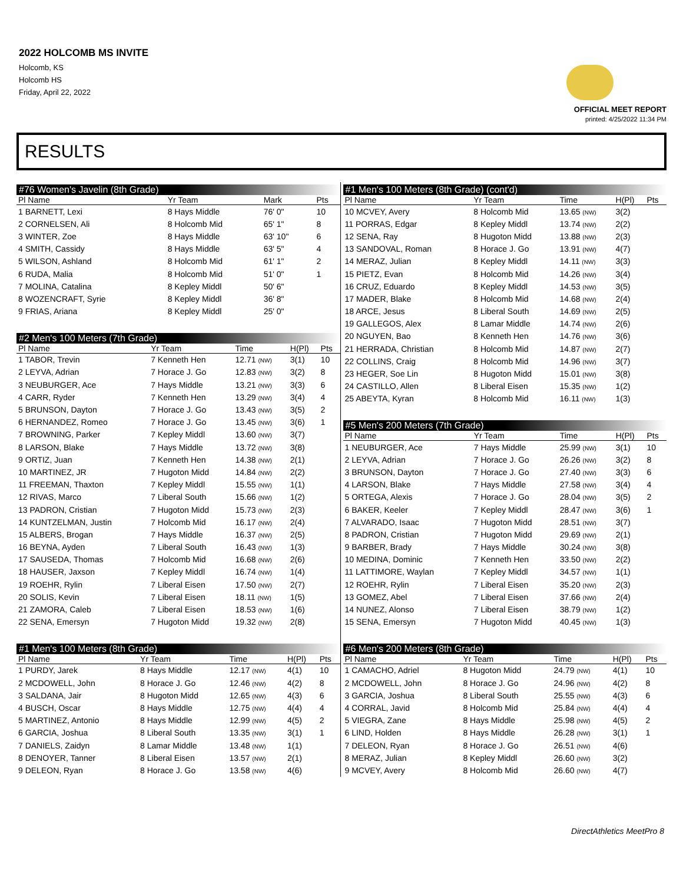2022 HOLCOMB MS INVITE
Holcomb, KS
Holcomb HS
Friday, April 22, 2022
OFFICIAL MEET REPORT
printed: 4/25/2022 11:34 PM
RESULTS
#76 Women's Javelin (8th Grade)
| Pl Name | Yr Team | Mark | | Pts |
| --- | --- | --- | --- | --- |
| 1 BARNETT, Lexi | 8 Hays Middle | 76' 0" | | 10 |
| 2 CORNELSEN, Ali | 8 Holcomb Mid | 65' 1" | | 8 |
| 3 WINTER, Zoe | 8 Hays Middle | 63' 10" | | 6 |
| 4 SMITH, Cassidy | 8 Hays Middle | 63' 5" | | 4 |
| 5 WILSON, Ashland | 8 Holcomb Mid | 61' 1" | | 2 |
| 6 RUDA, Malia | 8 Holcomb Mid | 51' 0" | | 1 |
| 7 MOLINA, Catalina | 8 Kepley Middl | 50' 6" | | |
| 8 WOZENCRAFT, Syrie | 8 Kepley Middl | 36' 8" | | |
| 9 FRIAS, Ariana | 8 Kepley Middl | 25' 0" | | |
#2 Men's 100 Meters (7th Grade)
| Pl Name | Yr Team | Time | H(Pl) | Pts |
| --- | --- | --- | --- | --- |
| 1 TABOR, Trevin | 7 Kenneth Hen | 12.71 (NW) | 3(1) | 10 |
| 2 LEYVA, Adrian | 7 Horace J. Go | 12.83 (NW) | 3(2) | 8 |
| 3 NEUBURGER, Ace | 7 Hays Middle | 13.21 (NW) | 3(3) | 6 |
| 4 CARR, Ryder | 7 Kenneth Hen | 13.29 (NW) | 3(4) | 4 |
| 5 BRUNSON, Dayton | 7 Horace J. Go | 13.43 (NW) | 3(5) | 2 |
| 6 HERNANDEZ, Romeo | 7 Horace J. Go | 13.45 (NW) | 3(6) | 1 |
| 7 BROWNING, Parker | 7 Kepley Middl | 13.60 (NW) | 3(7) | |
| 8 LARSON, Blake | 7 Hays Middle | 13.72 (NW) | 3(8) | |
| 9 ORTIZ, Juan | 7 Kenneth Hen | 14.38 (NW) | 2(1) | |
| 10 MARTINEZ, JR | 7 Hugoton Midd | 14.84 (NW) | 2(2) | |
| 11 FREEMAN, Thaxton | 7 Kepley Middl | 15.55 (NW) | 1(1) | |
| 12 RIVAS, Marco | 7 Liberal South | 15.66 (NW) | 1(2) | |
| 13 PADRON, Cristian | 7 Hugoton Midd | 15.73 (NW) | 2(3) | |
| 14 KUNTZELMAN, Justin | 7 Holcomb Mid | 16.17 (NW) | 2(4) | |
| 15 ALBERS, Brogan | 7 Hays Middle | 16.37 (NW) | 2(5) | |
| 16 BEYNA, Ayden | 7 Liberal South | 16.43 (NW) | 1(3) | |
| 17 SAUSEDA, Thomas | 7 Holcomb Mid | 16.68 (NW) | 2(6) | |
| 18 HAUSER, Jaxson | 7 Kepley Middl | 16.74 (NW) | 1(4) | |
| 19 ROEHR, Rylin | 7 Liberal Eisen | 17.50 (NW) | 2(7) | |
| 20 SOLIS, Kevin | 7 Liberal Eisen | 18.11 (NW) | 1(5) | |
| 21 ZAMORA, Caleb | 7 Liberal Eisen | 18.53 (NW) | 1(6) | |
| 22 SENA, Emersyn | 7 Hugoton Midd | 19.32 (NW) | 2(8) | |
#1 Men's 100 Meters (8th Grade)
| Pl Name | Yr Team | Time | H(Pl) | Pts |
| --- | --- | --- | --- | --- |
| 1 PURDY, Jarek | 8 Hays Middle | 12.17 (NW) | 4(1) | 10 |
| 2 MCDOWELL, John | 8 Horace J. Go | 12.46 (NW) | 4(2) | 8 |
| 3 SALDANA, Jair | 8 Hugoton Midd | 12.65 (NW) | 4(3) | 6 |
| 4 BUSCH, Oscar | 8 Hays Middle | 12.75 (NW) | 4(4) | 4 |
| 5 MARTINEZ, Antonio | 8 Hays Middle | 12.99 (NW) | 4(5) | 2 |
| 6 GARCIA, Joshua | 8 Liberal South | 13.35 (NW) | 3(1) | 1 |
| 7 DANIELS, Zaidyn | 8 Lamar Middle | 13.48 (NW) | 1(1) | |
| 8 DENOYER, Tanner | 8 Liberal Eisen | 13.57 (NW) | 2(1) | |
| 9 DELEON, Ryan | 8 Horace J. Go | 13.58 (NW) | 4(6) | |
#1 Men's 100 Meters (8th Grade) (cont'd)
| Pl Name | Yr Team | Time | H(Pl) | Pts |
| --- | --- | --- | --- | --- |
| 10 MCVEY, Avery | 8 Holcomb Mid | 13.65 (NW) | 3(2) | |
| 11 PORRAS, Edgar | 8 Kepley Middl | 13.74 (NW) | 2(2) | |
| 12 SENA, Ray | 8 Hugoton Midd | 13.88 (NW) | 2(3) | |
| 13 SANDOVAL, Roman | 8 Horace J. Go | 13.91 (NW) | 4(7) | |
| 14 MERAZ, Julian | 8 Kepley Middl | 14.11 (NW) | 3(3) | |
| 15 PIETZ, Evan | 8 Holcomb Mid | 14.26 (NW) | 3(4) | |
| 16 CRUZ, Eduardo | 8 Kepley Middl | 14.53 (NW) | 3(5) | |
| 17 MADER, Blake | 8 Holcomb Mid | 14.68 (NW) | 2(4) | |
| 18 ARCE, Jesus | 8 Liberal South | 14.69 (NW) | 2(5) | |
| 19 GALLEGOS, Alex | 8 Lamar Middle | 14.74 (NW) | 2(6) | |
| 20 NGUYEN, Bao | 8 Kenneth Hen | 14.76 (NW) | 3(6) | |
| 21 HERRADA, Christian | 8 Holcomb Mid | 14.87 (NW) | 2(7) | |
| 22 COLLINS, Craig | 8 Holcomb Mid | 14.96 (NW) | 3(7) | |
| 23 HEGER, Soe Lin | 8 Hugoton Midd | 15.01 (NW) | 3(8) | |
| 24 CASTILLO, Allen | 8 Liberal Eisen | 15.35 (NW) | 1(2) | |
| 25 ABEYTA, Kyran | 8 Holcomb Mid | 16.11 (NW) | 1(3) | |
#5 Men's 200 Meters (7th Grade)
| Pl Name | Yr Team | Time | H(Pl) | Pts |
| --- | --- | --- | --- | --- |
| 1 NEUBURGER, Ace | 7 Hays Middle | 25.99 (NW) | 3(1) | 10 |
| 2 LEYVA, Adrian | 7 Horace J. Go | 26.26 (NW) | 3(2) | 8 |
| 3 BRUNSON, Dayton | 7 Horace J. Go | 27.40 (NW) | 3(3) | 6 |
| 4 LARSON, Blake | 7 Hays Middle | 27.58 (NW) | 3(4) | 4 |
| 5 ORTEGA, Alexis | 7 Horace J. Go | 28.04 (NW) | 3(5) | 2 |
| 6 BAKER, Keeler | 7 Kepley Middl | 28.47 (NW) | 3(6) | 1 |
| 7 ALVARADO, Isaac | 7 Hugoton Midd | 28.51 (NW) | 3(7) | |
| 8 PADRON, Cristian | 7 Hugoton Midd | 29.69 (NW) | 2(1) | |
| 9 BARBER, Brady | 7 Hays Middle | 30.24 (NW) | 3(8) | |
| 10 MEDINA, Dominic | 7 Kenneth Hen | 33.50 (NW) | 2(2) | |
| 11 LATTIMORE, Waylan | 7 Kepley Middl | 34.57 (NW) | 1(1) | |
| 12 ROEHR, Rylin | 7 Liberal Eisen | 35.20 (NW) | 2(3) | |
| 13 GOMEZ, Abel | 7 Liberal Eisen | 37.66 (NW) | 2(4) | |
| 14 NUNEZ, Alonso | 7 Liberal Eisen | 38.79 (NW) | 1(2) | |
| 15 SENA, Emersyn | 7 Hugoton Midd | 40.45 (NW) | 1(3) | |
#6 Men's 200 Meters (8th Grade)
| Pl Name | Yr Team | Time | H(Pl) | Pts |
| --- | --- | --- | --- | --- |
| 1 CAMACHO, Adriel | 8 Hugoton Midd | 24.79 (NW) | 4(1) | 10 |
| 2 MCDOWELL, John | 8 Horace J. Go | 24.96 (NW) | 4(2) | 8 |
| 3 GARCIA, Joshua | 8 Liberal South | 25.55 (NW) | 4(3) | 6 |
| 4 CORRAL, Javid | 8 Holcomb Mid | 25.84 (NW) | 4(4) | 4 |
| 5 VIEGRA, Zane | 8 Hays Middle | 25.98 (NW) | 4(5) | 2 |
| 6 LIND, Holden | 8 Hays Middle | 26.28 (NW) | 3(1) | 1 |
| 7 DELEON, Ryan | 8 Horace J. Go | 26.51 (NW) | 4(6) | |
| 8 MERAZ, Julian | 8 Kepley Middl | 26.60 (NW) | 3(2) | |
| 9 MCVEY, Avery | 8 Holcomb Mid | 26.60 (NW) | 4(7) | |
DirectAthletics MeetPro 8